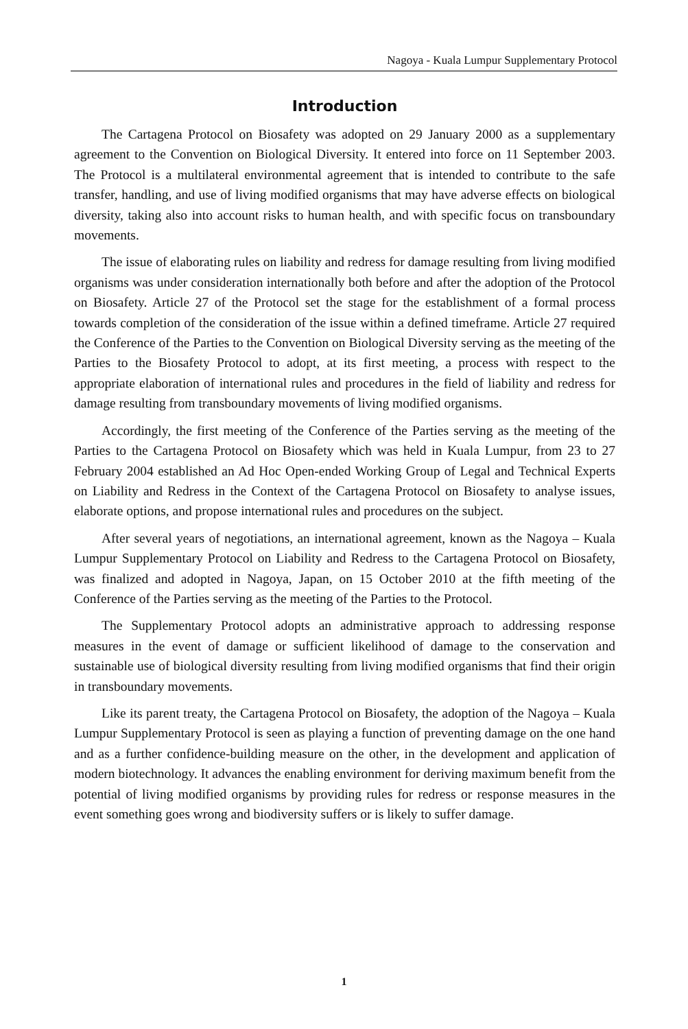Nagoya - Kuala Lumpur Supplementary Protocol
Introduction
The Cartagena Protocol on Biosafety was adopted on 29 January 2000 as a supplementary agreement to the Convention on Biological Diversity. It entered into force on 11 September 2003. The Protocol is a multilateral environmental agreement that is intended to contribute to the safe transfer, handling, and use of living modified organisms that may have adverse effects on biological diversity, taking also into account risks to human health, and with specific focus on transboundary movements.
The issue of elaborating rules on liability and redress for damage resulting from living modified organisms was under consideration internationally both before and after the adoption of the Protocol on Biosafety. Article 27 of the Protocol set the stage for the establishment of a formal process towards completion of the consideration of the issue within a defined timeframe. Article 27 required the Conference of the Parties to the Convention on Biological Diversity serving as the meeting of the Parties to the Biosafety Protocol to adopt, at its first meeting, a process with respect to the appropriate elaboration of international rules and procedures in the field of liability and redress for damage resulting from transboundary movements of living modified organisms.
Accordingly, the first meeting of the Conference of the Parties serving as the meeting of the Parties to the Cartagena Protocol on Biosafety which was held in Kuala Lumpur, from 23 to 27 February 2004 established an Ad Hoc Open-ended Working Group of Legal and Technical Experts on Liability and Redress in the Context of the Cartagena Protocol on Biosafety to analyse issues, elaborate options, and propose international rules and procedures on the subject.
After several years of negotiations, an international agreement, known as the Nagoya – Kuala Lumpur Supplementary Protocol on Liability and Redress to the Cartagena Protocol on Biosafety, was finalized and adopted in Nagoya, Japan, on 15 October 2010 at the fifth meeting of the Conference of the Parties serving as the meeting of the Parties to the Protocol.
The Supplementary Protocol adopts an administrative approach to addressing response measures in the event of damage or sufficient likelihood of damage to the conservation and sustainable use of biological diversity resulting from living modified organisms that find their origin in transboundary movements.
Like its parent treaty, the Cartagena Protocol on Biosafety, the adoption of the Nagoya – Kuala Lumpur Supplementary Protocol is seen as playing a function of preventing damage on the one hand and as a further confidence-building measure on the other, in the development and application of modern biotechnology. It advances the enabling environment for deriving maximum benefit from the potential of living modified organisms by providing rules for redress or response measures in the event something goes wrong and biodiversity suffers or is likely to suffer damage.
1